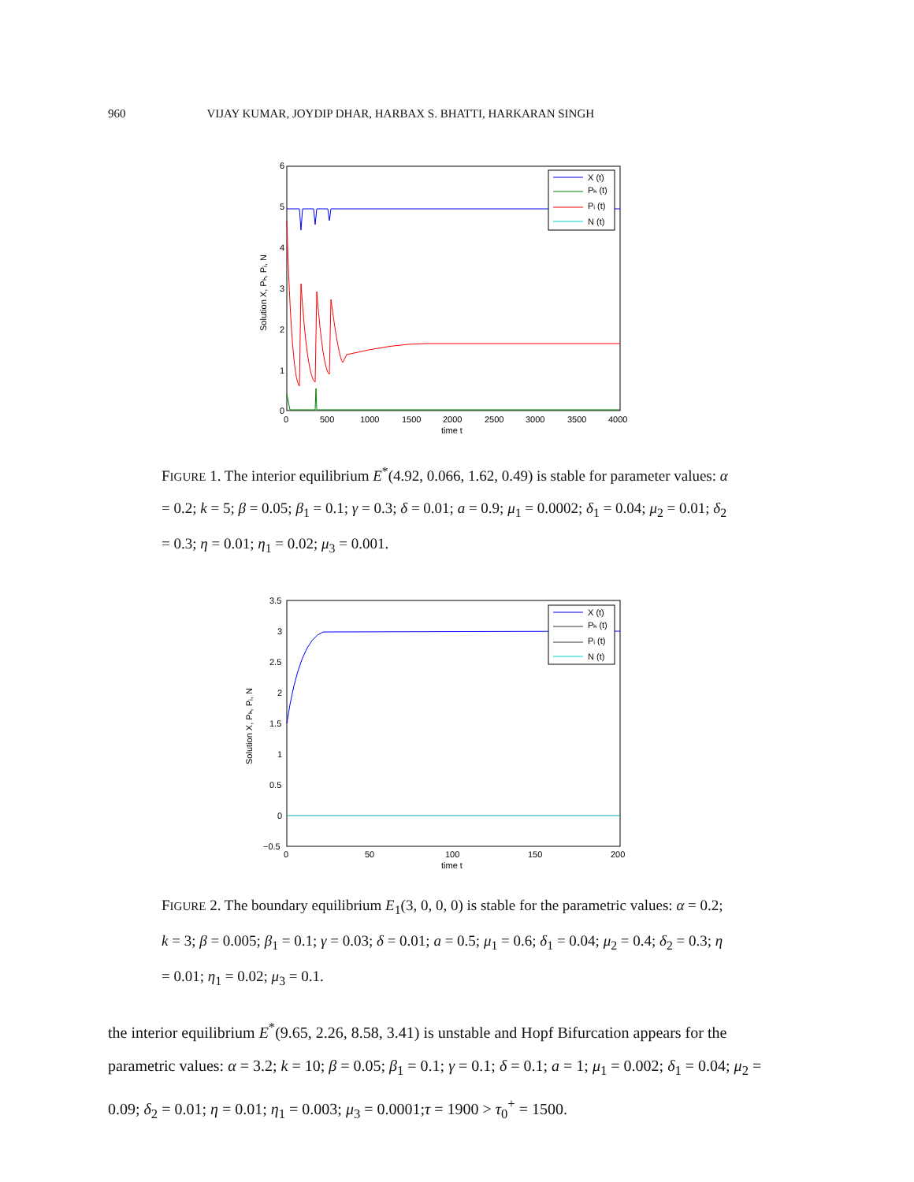960 VIJAY KUMAR, JOYDIP DHAR, HARBAX S. BHATTI, HARKARAN SINGH
6
5
4
3
2
1
0
0
500
1000
1500
2000
2500
3000
3500
4000
time t
Solution X, Pₕ, Pᵢ, N
X (t)
Pₕ (t)
Pᵢ (t)
N (t)
FIGURE 1. The interior equilibrium E<sup>*</sup>(4.92, 0.066, 1.62, 0.49) is stable for parameter values: α = 0.2; k = 5; β = 0.05; β<sub>1</sub> = 0.1; γ = 0.3; δ = 0.01; a = 0.9; μ<sub>1</sub> = 0.0002; δ<sub>1</sub> = 0.04; μ<sub>2</sub> = 0.01; δ<sub>2</sub> = 0.3; η = 0.01; η<sub>1</sub> = 0.02; μ<sub>3</sub> = 0.001.
3.5
3
2.5
2
1.5
1
0.5
0
−0.5
0
50
100
150
200
time t
Solution X, Pₕ, Pᵢ, N
X (t)
Pₕ (t)
Pᵢ (t)
N (t)
FIGURE 2. The boundary equilibrium E<sub>1</sub>(3, 0, 0, 0) is stable for the parametric values: α = 0.2; k = 3; β = 0.005; β<sub>1</sub> = 0.1; γ = 0.03; δ = 0.01; a = 0.5; μ<sub>1</sub> = 0.6; δ<sub>1</sub> = 0.04; μ<sub>2</sub> = 0.4; δ<sub>2</sub> = 0.3; η = 0.01; η<sub>1</sub> = 0.02; μ<sub>3</sub> = 0.1.
the interior equilibrium E<sup>*</sup>(9.65, 2.26, 8.58, 3.41) is unstable and Hopf Bifurcation appears for the parametric values: α = 3.2; k = 10; β = 0.05; β<sub>1</sub> = 0.1; γ = 0.1; δ = 0.1; a = 1; μ<sub>1</sub> = 0.002; δ<sub>1</sub> = 0.04; μ<sub>2</sub> = 0.09; δ<sub>2</sub> = 0.01; η = 0.01; η<sub>1</sub> = 0.003; μ<sub>3</sub> = 0.0001;τ = 1900 > τ<sub>0</sub><sup>+</sup> = 1500.